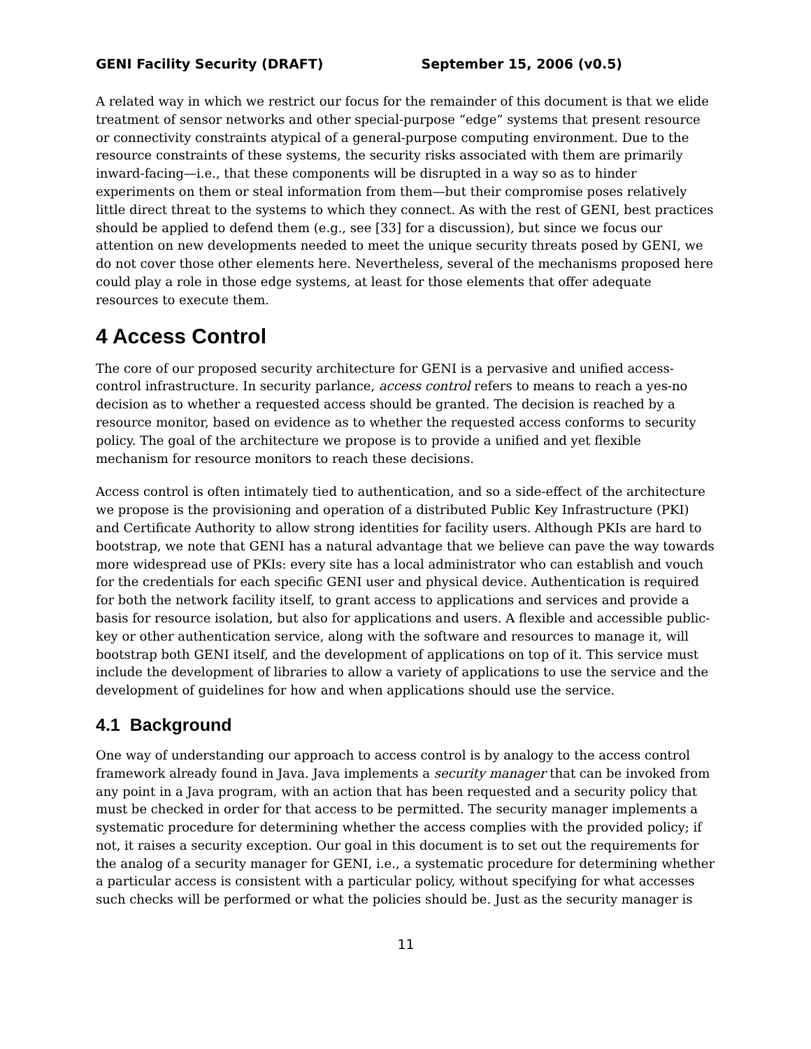GENI Facility Security (DRAFT) September 15, 2006 (v0.5)
A related way in which we restrict our focus for the remainder of this document is that we elide treatment of sensor networks and other special-purpose “edge” systems that present resource or connectivity constraints atypical of a general-purpose computing environment. Due to the resource constraints of these systems, the security risks associated with them are primarily inward-facing—i.e., that these components will be disrupted in a way so as to hinder experiments on them or steal information from them—but their compromise poses relatively little direct threat to the systems to which they connect. As with the rest of GENI, best practices should be applied to defend them (e.g., see [33] for a discussion), but since we focus our attention on new developments needed to meet the unique security threats posed by GENI, we do not cover those other elements here. Nevertheless, several of the mechanisms proposed here could play a role in those edge systems, at least for those elements that offer adequate resources to execute them.
4 Access Control
The core of our proposed security architecture for GENI is a pervasive and unified access-control infrastructure. In security parlance, access control refers to means to reach a yes-no decision as to whether a requested access should be granted. The decision is reached by a resource monitor, based on evidence as to whether the requested access conforms to security policy. The goal of the architecture we propose is to provide a unified and yet flexible mechanism for resource monitors to reach these decisions.
Access control is often intimately tied to authentication, and so a side-effect of the architecture we propose is the provisioning and operation of a distributed Public Key Infrastructure (PKI) and Certificate Authority to allow strong identities for facility users. Although PKIs are hard to bootstrap, we note that GENI has a natural advantage that we believe can pave the way towards more widespread use of PKIs: every site has a local administrator who can establish and vouch for the credentials for each specific GENI user and physical device. Authentication is required for both the network facility itself, to grant access to applications and services and provide a basis for resource isolation, but also for applications and users. A flexible and accessible public-key or other authentication service, along with the software and resources to manage it, will bootstrap both GENI itself, and the development of applications on top of it. This service must include the development of libraries to allow a variety of applications to use the service and the development of guidelines for how and when applications should use the service.
4.1 Background
One way of understanding our approach to access control is by analogy to the access control framework already found in Java. Java implements a security manager that can be invoked from any point in a Java program, with an action that has been requested and a security policy that must be checked in order for that access to be permitted. The security manager implements a systematic procedure for determining whether the access complies with the provided policy; if not, it raises a security exception. Our goal in this document is to set out the requirements for the analog of a security manager for GENI, i.e., a systematic procedure for determining whether a particular access is consistent with a particular policy, without specifying for what accesses such checks will be performed or what the policies should be. Just as the security manager is
11